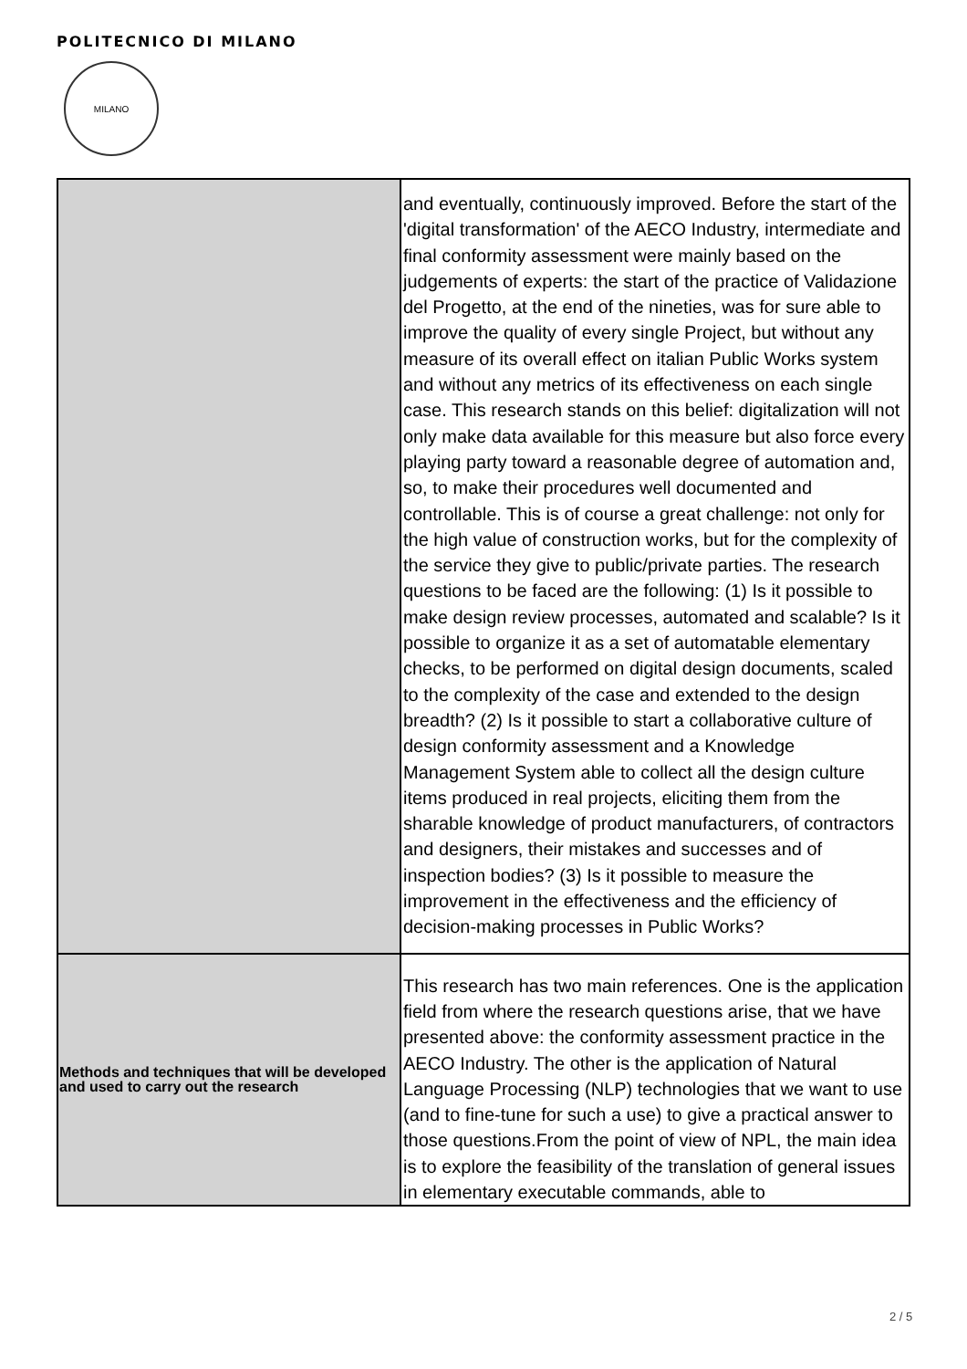POLITECNICO DI MILANO
MILANO
| | and eventually, continuously improved. Before the start of the 'digital transformation' of the AECO Industry, intermediate and final conformity assessment were mainly based on the judgements of experts: the start of the practice of Validazione del Progetto, at the end of the nineties, was for sure able to improve the quality of every single Project, but without any measure of its overall effect on italian Public Works system and without any metrics of its effectiveness on each single case. This research stands on this belief: digitalization will not only make data available for this measure but also force every playing party toward a reasonable degree of automation and, so, to make their procedures well documented and controllable. This is of course a great challenge: not only for the high value of construction works, but for the complexity of the service they give to public/private parties. The research questions to be faced are the following: (1) Is it possible to make design review processes, automated and scalable? Is it possible to organize it as a set of automatable elementary checks, to be performed on digital design documents, scaled to the complexity of the case and extended to the design breadth? (2) Is it possible to start a collaborative culture of design conformity assessment and a Knowledge Management System able to collect all the design culture items produced in real projects, eliciting them from the sharable knowledge of product manufacturers, of contractors and designers, their mistakes and successes and of inspection bodies? (3) Is it possible to measure the improvement in the effectiveness and the efficiency of decision-making processes in Public Works? |
| Methods and techniques that will be developed and used to carry out the research | This research has two main references. One is the application field from where the research questions arise, that we have presented above: the conformity assessment practice in the AECO Industry. The other is the application of Natural Language Processing (NLP) technologies that we want to use (and to fine-tune for such a use) to give a practical answer to those questions.From the point of view of NPL, the main idea is to explore the feasibility of the translation of general issues in elementary executable commands, able to |
2 / 5